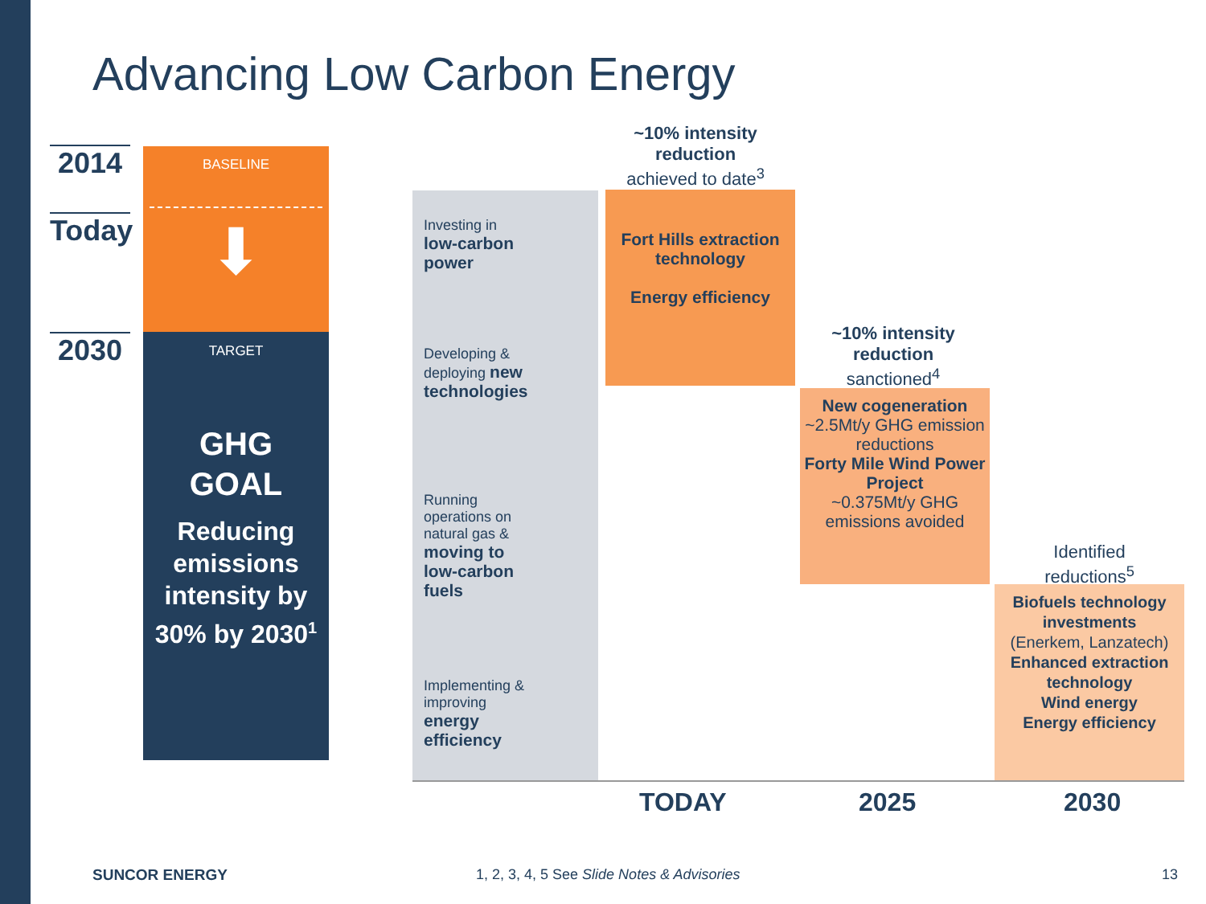Advancing Low Carbon Energy
2014
Today
2030
BASELINE
⬇
TARGET
GHG
GOAL
Reducing emissions intensity by 30% by 2030<sup>1</sup>
Investing in low-carbon power
Developing & deploying new technologies
Running operations on natural gas & moving to low-carbon fuels
Implementing & improving energy efficiency
~10% intensity reduction
achieved to date<sup>3</sup>
Fort Hills extraction technology
Energy efficiency
~10% intensity reduction
sanctioned<sup>4</sup>
New cogeneration
~2.5Mt/y GHG emission reductions
Forty Mile Wind Power Project
~0.375Mt/y GHG emissions avoided
Identified
reductions<sup>5</sup>
Biofuels technology investments
(Enerkem, Lanzatech)
Enhanced extraction technology
Wind energy
Energy efficiency
TODAY 2025 2030
SUNCOR ENERGY
1, 2, 3, 4, 5 See Slide Notes & Advisories
13